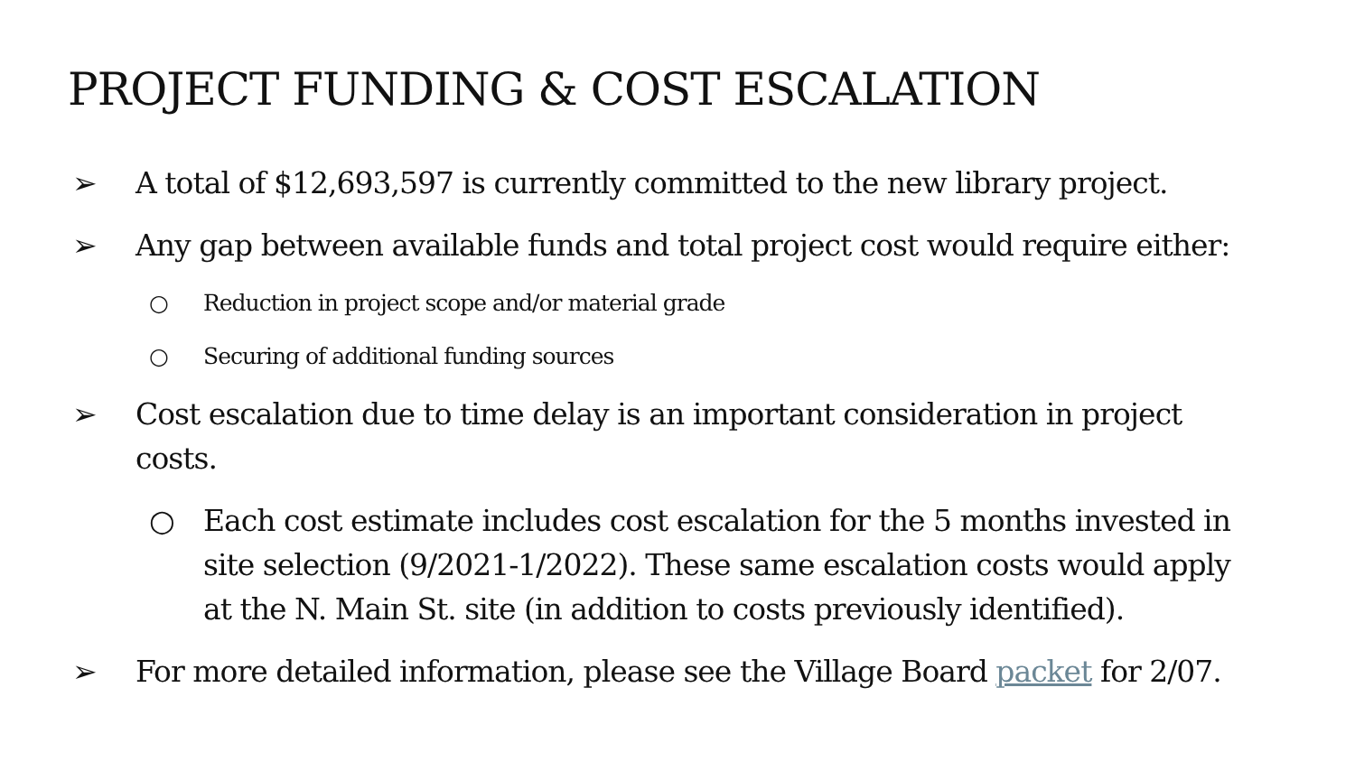PROJECT FUNDING & COST ESCALATION
➢ A total of $12,693,597 is currently committed to the new library project.
➢ Any gap between available funds and total project cost would require either:
○ Reduction in project scope and/or material grade
○ Securing of additional funding sources
➢ Cost escalation due to time delay is an important consideration in project costs.
○ Each cost estimate includes cost escalation for the 5 months invested in site selection (9/2021-1/2022). These same escalation costs would apply at the N. Main St. site (in addition to costs previously identified).
➢ For more detailed information, please see the Village Board packet for 2/07.